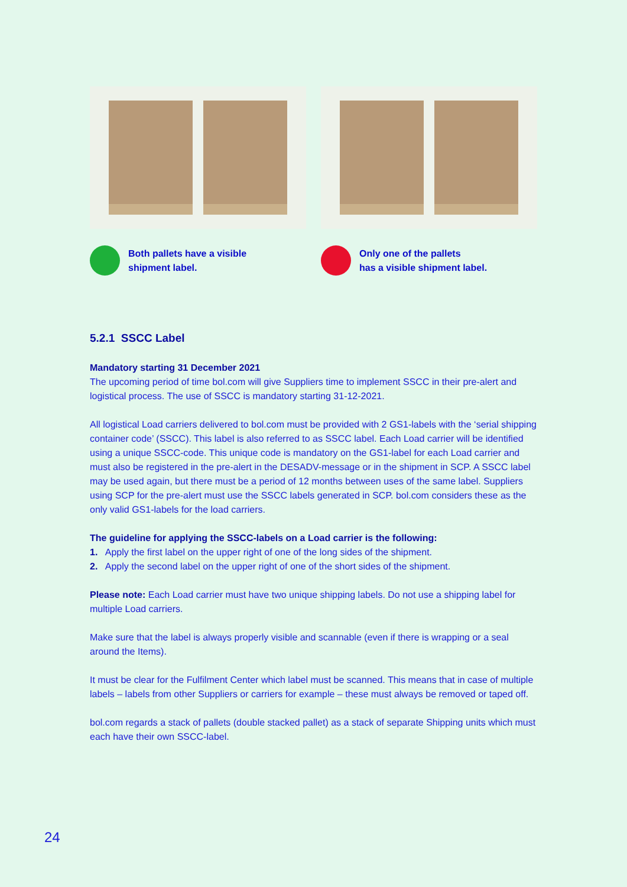Both pallets have a visible
shipment label.
Only one of the pallets
has a visible shipment label.
5.2.1 SSCC Label
Mandatory starting 31 December 2021
The upcoming period of time bol.com will give Suppliers time to implement SSCC in their pre-alert and logistical process. The use of SSCC is mandatory starting 31-12-2021.
All logistical Load carriers delivered to bol.com must be provided with 2 GS1-labels with the ‘serial shipping container code’ (SSCC). This label is also referred to as SSCC label. Each Load carrier will be identified using a unique SSCC-code. This unique code is mandatory on the GS1-label for each Load carrier and must also be registered in the pre-alert in the DESADV-message or in the shipment in SCP. A SSCC label may be used again, but there must be a period of 12 months between uses of the same label. Suppliers using SCP for the pre-alert must use the SSCC labels generated in SCP. bol.com considers these as the only valid GS1-labels for the load carriers.
The guideline for applying the SSCC-labels on a Load carrier is the following:
1. Apply the first label on the upper right of one of the long sides of the shipment.
2. Apply the second label on the upper right of one of the short sides of the shipment.
Please note: Each Load carrier must have two unique shipping labels. Do not use a shipping label for multiple Load carriers.
Make sure that the label is always properly visible and scannable (even if there is wrapping or a seal around the Items).
It must be clear for the Fulfilment Center which label must be scanned. This means that in case of multiple labels – labels from other Suppliers or carriers for example – these must always be removed or taped off.
bol.com regards a stack of pallets (double stacked pallet) as a stack of separate Shipping units which must each have their own SSCC-label.
24